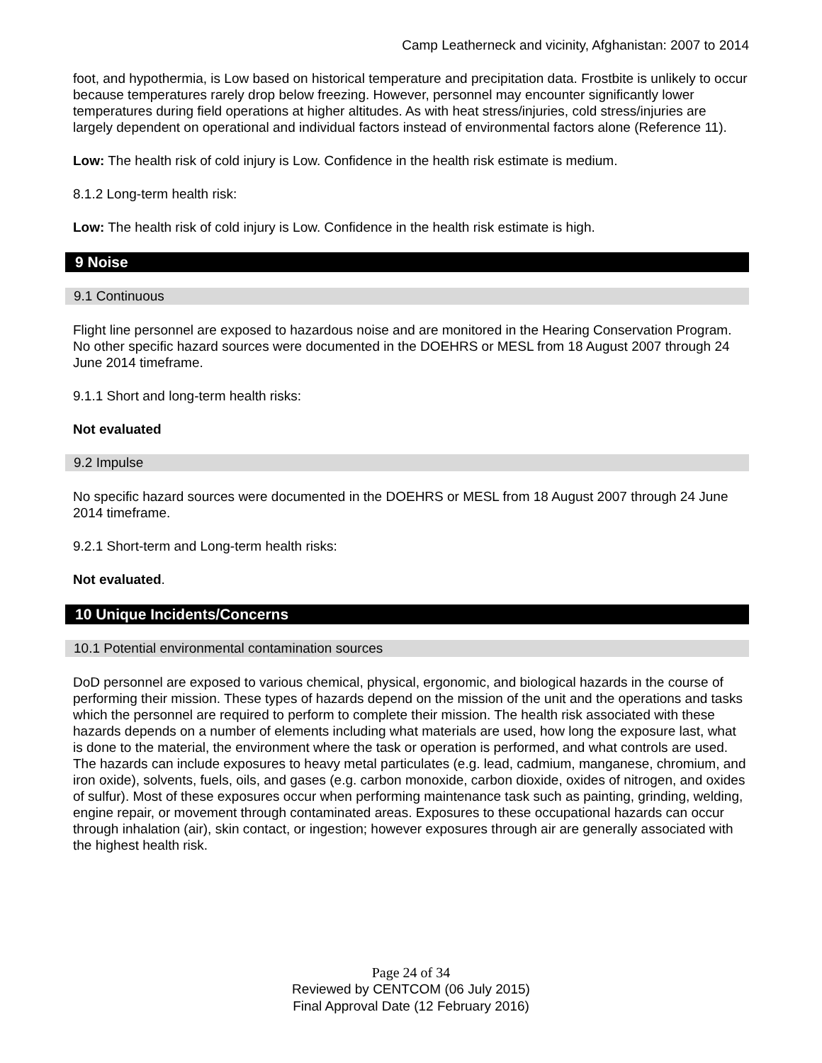Camp Leatherneck and vicinity, Afghanistan: 2007 to 2014
foot, and hypothermia, is Low based on historical temperature and precipitation data. Frostbite is unlikely to occur because temperatures rarely drop below freezing. However, personnel may encounter significantly lower temperatures during field operations at higher altitudes. As with heat stress/injuries, cold stress/injuries are largely dependent on operational and individual factors instead of environmental factors alone (Reference 11).
Low: The health risk of cold injury is Low. Confidence in the health risk estimate is medium.
8.1.2 Long-term health risk:
Low: The health risk of cold injury is Low. Confidence in the health risk estimate is high.
9 Noise
9.1 Continuous
Flight line personnel are exposed to hazardous noise and are monitored in the Hearing Conservation Program. No other specific hazard sources were documented in the DOEHRS or MESL from 18 August 2007 through 24 June 2014 timeframe.
9.1.1 Short and long-term health risks:
Not evaluated
9.2 Impulse
No specific hazard sources were documented in the DOEHRS or MESL from 18 August 2007 through 24 June 2014 timeframe.
9.2.1 Short-term and Long-term health risks:
Not evaluated.
10 Unique Incidents/Concerns
10.1 Potential environmental contamination sources
DoD personnel are exposed to various chemical, physical, ergonomic, and biological hazards in the course of performing their mission. These types of hazards depend on the mission of the unit and the operations and tasks which the personnel are required to perform to complete their mission. The health risk associated with these hazards depends on a number of elements including what materials are used, how long the exposure last, what is done to the material, the environment where the task or operation is performed, and what controls are used. The hazards can include exposures to heavy metal particulates (e.g. lead, cadmium, manganese, chromium, and iron oxide), solvents, fuels, oils, and gases (e.g. carbon monoxide, carbon dioxide, oxides of nitrogen, and oxides of sulfur). Most of these exposures occur when performing maintenance task such as painting, grinding, welding, engine repair, or movement through contaminated areas. Exposures to these occupational hazards can occur through inhalation (air), skin contact, or ingestion; however exposures through air are generally associated with the highest health risk.
Page 24 of 34
Reviewed by CENTCOM (06 July 2015)
Final Approval Date (12 February 2016)